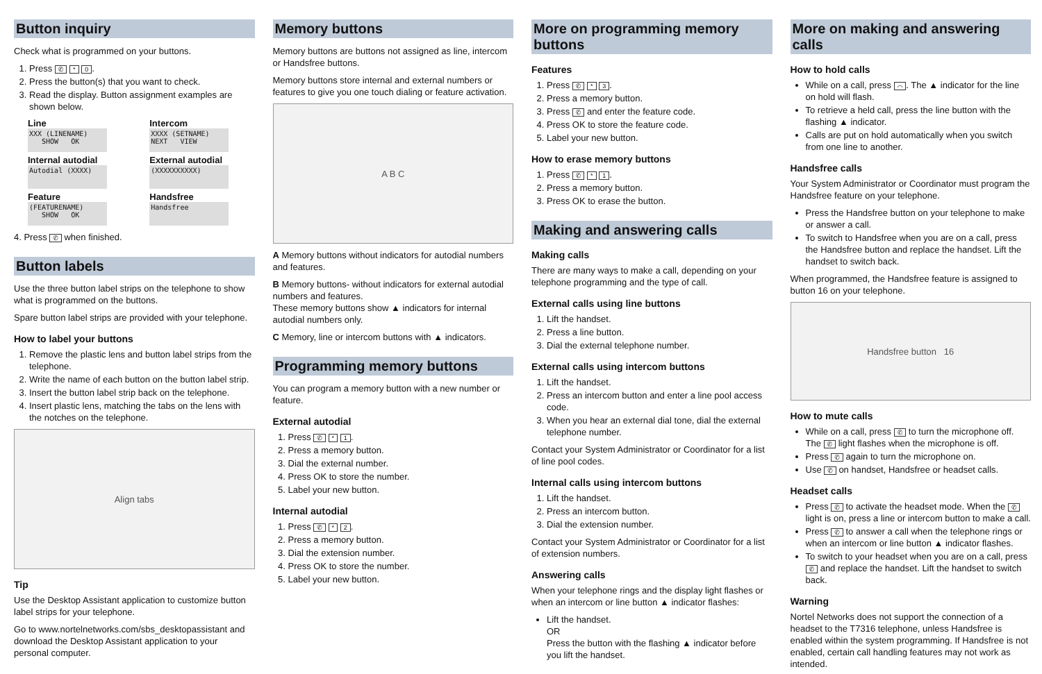Button inquiry
Check what is programmed on your buttons.
1. Press ✆ * 0.
2. Press the button(s) that you want to check.
3. Read the display. Button assignment examples are shown below.
Line
XXX (LINENAME)
SHOW OK
Intercom
XXXX (SETNAME)
NEXT VIEW
Internal autodial
Autodial (XXXX)
External autodial
(XXXXXXXXXX)
Feature
(FEATURENAME)
SHOW OK
Handsfree
Handsfree
4. Press ✆ when finished.
Button labels
Use the three button label strips on the telephone to show what is programmed on the buttons.
Spare button label strips are provided with your telephone.
How to label your buttons
1. Remove the plastic lens and button label strips from the telephone.
2. Write the name of each button on the button label strip.
3. Insert the button label strip back on the telephone.
4. Insert plastic lens, matching the tabs on the lens with the notches on the telephone.
Align tabs
Tip
Use the Desktop Assistant application to customize button label strips for your telephone.
Go to www.nortelnetworks.com/sbs_desktopassistant and download the Desktop Assistant application to your personal computer.
Memory buttons
Memory buttons are buttons not assigned as line, intercom or Handsfree buttons.
Memory buttons store internal and external numbers or features to give you one touch dialing or feature activation.
A B C
A Memory buttons without indicators for autodial numbers and features.
B Memory buttons- without indicators for external autodial numbers and features.
These memory buttons show ▲ indicators for internal autodial numbers only.
C Memory, line or intercom buttons with ▲ indicators.
Programming memory buttons
You can program a memory button with a new number or feature.
External autodial
1. Press ✆ * 1.
2. Press a memory button.
3. Dial the external number.
4. Press OK to store the number.
5. Label your new button.
Internal autodial
1. Press ✆ * 2.
2. Press a memory button.
3. Dial the extension number.
4. Press OK to store the number.
5. Label your new button.
More on programming memory buttons
Features
1. Press ✆ * 3.
2. Press a memory button.
3. Press ✆ and enter the feature code.
4. Press OK to store the feature code.
5. Label your new button.
How to erase memory buttons
1. Press ✆ * 1.
2. Press a memory button.
3. Press OK to erase the button.
Making and answering calls
Making calls
There are many ways to make a call, depending on your telephone programming and the type of call.
External calls using line buttons
1. Lift the handset.
2. Press a line button.
3. Dial the external telephone number.
External calls using intercom buttons
1. Lift the handset.
2. Press an intercom button and enter a line pool access code.
3. When you hear an external dial tone, dial the external telephone number.
Contact your System Administrator or Coordinator for a list of line pool codes.
Internal calls using intercom buttons
1. Lift the handset.
2. Press an intercom button.
3. Dial the extension number.
Contact your System Administrator or Coordinator for a list of extension numbers.
Answering calls
When your telephone rings and the display light flashes or when an intercom or line button ▲ indicator flashes:
Lift the handset.
OR
Press the button with the flashing ▲ indicator before you lift the handset.
More on making and answering calls
How to hold calls
While on a call, press ⌒. The ▲ indicator for the line on hold will flash.
To retrieve a held call, press the line button with the flashing ▲ indicator.
Calls are put on hold automatically when you switch from one line to another.
Handsfree calls
Your System Administrator or Coordinator must program the Handsfree feature on your telephone.
Press the Handsfree button on your telephone to make or answer a call.
To switch to Handsfree when you are on a call, press the Handsfree button and replace the handset. Lift the handset to switch back.
When programmed, the Handsfree feature is assigned to button 16 on your telephone.
Handsfree button 16
How to mute calls
While on a call, press ✆ to turn the microphone off. The ✆ light flashes when the microphone is off.
Press ✆ again to turn the microphone on.
Use ✆ on handset, Handsfree or headset calls.
Headset calls
Press ✆ to activate the headset mode. When the ✆ light is on, press a line or intercom button to make a call.
Press ✆ to answer a call when the telephone rings or when an intercom or line button ▲ indicator flashes.
To switch to your headset when you are on a call, press ✆ and replace the handset. Lift the handset to switch back.
Warning
Nortel Networks does not support the connection of a headset to the T7316 telephone, unless Handsfree is enabled within the system programming. If Handsfree is not enabled, certain call handling features may not work as intended.